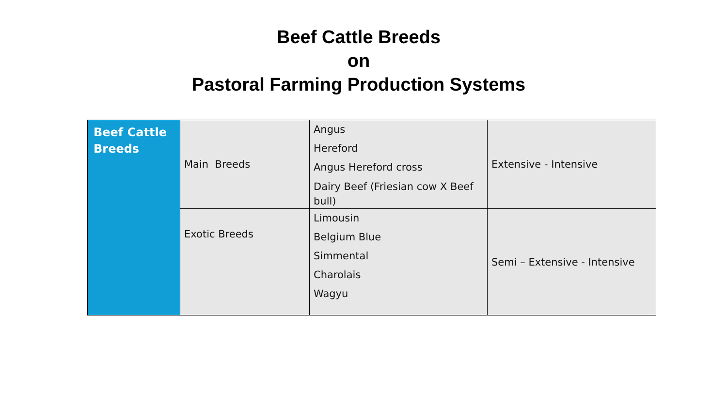Beef Cattle Breeds
on
Pastoral Farming Production Systems
| Beef Cattle Breeds | Main Breeds | Angus Hereford Angus Hereford cross Dairy Beef (Friesian cow X Beef bull) | Extensive - Intensive |
| | Exotic Breeds | Limousin Belgium Blue Simmental Charolais Wagyu | Semi – Extensive - Intensive |